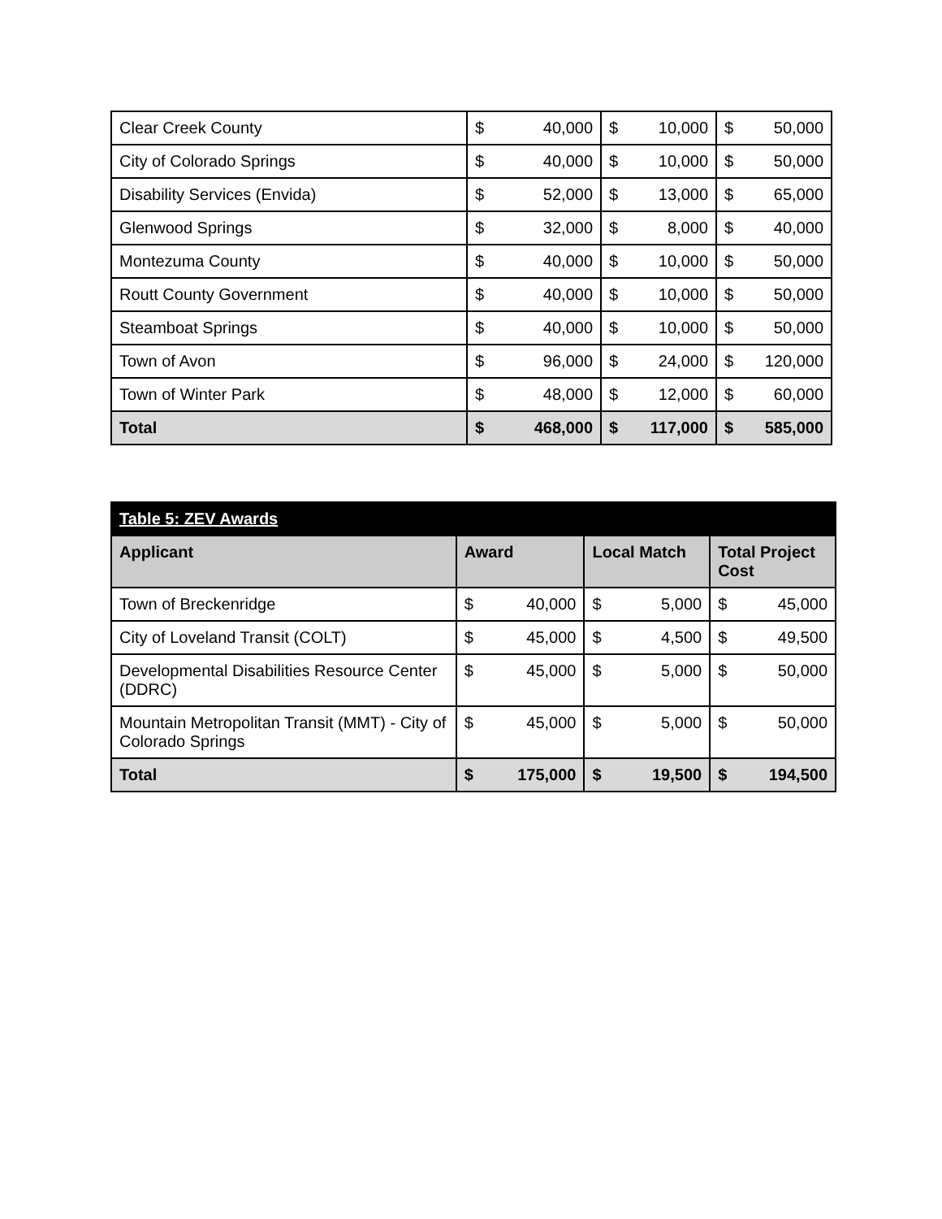| Clear Creek County | $ | 40,000 | $ | 10,000 | $ | 50,000 |
| City of Colorado Springs | $ | 40,000 | $ | 10,000 | $ | 50,000 |
| Disability Services (Envida) | $ | 52,000 | $ | 13,000 | $ | 65,000 |
| Glenwood Springs | $ | 32,000 | $ | 8,000 | $ | 40,000 |
| Montezuma County | $ | 40,000 | $ | 10,000 | $ | 50,000 |
| Routt County Government | $ | 40,000 | $ | 10,000 | $ | 50,000 |
| Steamboat Springs | $ | 40,000 | $ | 10,000 | $ | 50,000 |
| Town of Avon | $ | 96,000 | $ | 24,000 | $ | 120,000 |
| Town of Winter Park | $ | 48,000 | $ | 12,000 | $ | 60,000 |
| Total | $ | 468,000 | $ | 117,000 | $ | 585,000 |
| Table 5: ZEV Awards | | | | | | |
| Applicant | Award | | Local Match | | Total Project Cost | |
| Town of Breckenridge | $ | 40,000 | $ | 5,000 | $ | 45,000 |
| City of Loveland Transit (COLT) | $ | 45,000 | $ | 4,500 | $ | 49,500 |
| Developmental Disabilities Resource Center (DDRC) | $ | 45,000 | $ | 5,000 | $ | 50,000 |
| Mountain Metropolitan Transit (MMT) - City of Colorado Springs | $ | 45,000 | $ | 5,000 | $ | 50,000 |
| Total | $ | 175,000 | $ | 19,500 | $ | 194,500 |